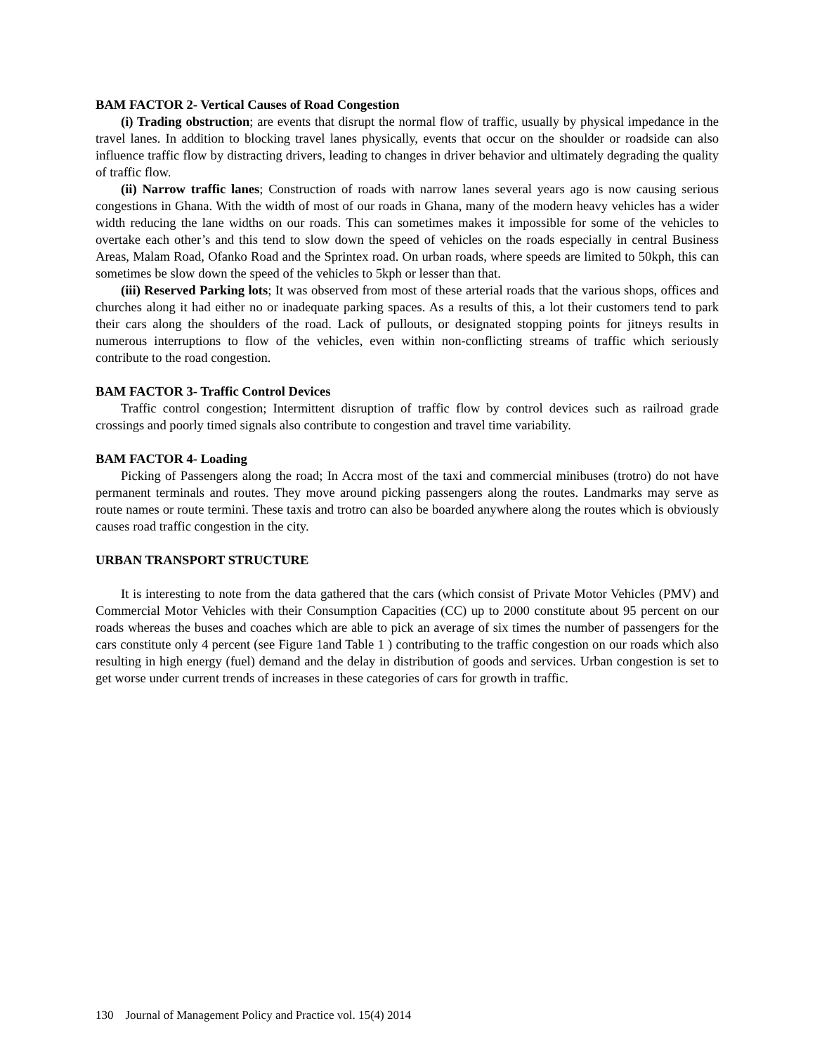BAM FACTOR 2- Vertical Causes of Road Congestion
(i) Trading obstruction; are events that disrupt the normal flow of traffic, usually by physical impedance in the travel lanes. In addition to blocking travel lanes physically, events that occur on the shoulder or roadside can also influence traffic flow by distracting drivers, leading to changes in driver behavior and ultimately degrading the quality of traffic flow.
(ii) Narrow traffic lanes; Construction of roads with narrow lanes several years ago is now causing serious congestions in Ghana. With the width of most of our roads in Ghana, many of the modern heavy vehicles has a wider width reducing the lane widths on our roads. This can sometimes makes it impossible for some of the vehicles to overtake each other’s and this tend to slow down the speed of vehicles on the roads especially in central Business Areas, Malam Road, Ofanko Road and the Sprintex road. On urban roads, where speeds are limited to 50kph, this can sometimes be slow down the speed of the vehicles to 5kph or lesser than that.
(iii) Reserved Parking lots; It was observed from most of these arterial roads that the various shops, offices and churches along it had either no or inadequate parking spaces. As a results of this, a lot their customers tend to park their cars along the shoulders of the road. Lack of pullouts, or designated stopping points for jitneys results in numerous interruptions to flow of the vehicles, even within non-conflicting streams of traffic which seriously contribute to the road congestion.
BAM FACTOR 3- Traffic Control Devices
Traffic control congestion; Intermittent disruption of traffic flow by control devices such as railroad grade crossings and poorly timed signals also contribute to congestion and travel time variability.
BAM FACTOR 4- Loading
Picking of Passengers along the road; In Accra most of the taxi and commercial minibuses (trotro) do not have permanent terminals and routes. They move around picking passengers along the routes. Landmarks may serve as route names or route termini. These taxis and trotro can also be boarded anywhere along the routes which is obviously causes road traffic congestion in the city.
URBAN TRANSPORT STRUCTURE
It is interesting to note from the data gathered that the cars (which consist of Private Motor Vehicles (PMV) and Commercial Motor Vehicles with their Consumption Capacities (CC) up to 2000 constitute about 95 percent on our roads whereas the buses and coaches which are able to pick an average of six times the number of passengers for the cars constitute only 4 percent (see Figure 1and Table 1 ) contributing to the traffic congestion on our roads which also resulting in high energy (fuel) demand and the delay in distribution of goods and services. Urban congestion is set to get worse under current trends of increases in these categories of cars for growth in traffic.
130 Journal of Management Policy and Practice vol. 15(4) 2014